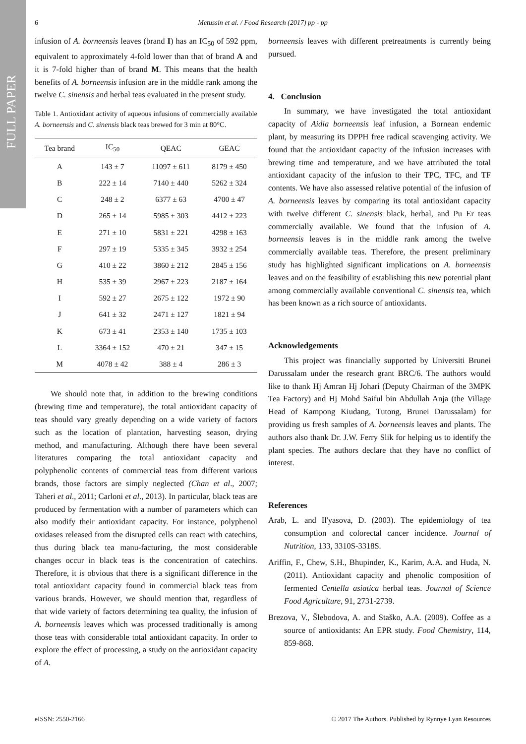FULL PAPER
6 Metussin et al. / Food Research (2017) pp - pp
infusion of A. borneensis leaves (brand I) has an IC<sub>50</sub> of 592 ppm, equivalent to approximately 4-fold lower than that of brand A and it is 7-fold higher than of brand M. This means that the health benefits of A. borneensis infusion are in the middle rank among the twelve C. sinensis and herbal teas evaluated in the present study.
Table 1. Antioxidant activity of aqueous infusions of commercially available A. borneensis and C. sinensis black teas brewed for 3 min at 80°C.
| Tea brand | IC<sub>50</sub> | QEAC | GEAC |
| --- | --- | --- | --- |
| A | 143 ± 7 | 11097 ± 611 | 8179 ± 450 |
| B | 222 ± 14 | 7140 ± 440 | 5262 ± 324 |
| C | 248 ± 2 | 6377 ± 63 | 4700 ± 47 |
| D | 265 ± 14 | 5985 ± 303 | 4412 ± 223 |
| E | 271 ± 10 | 5831 ± 221 | 4298 ± 163 |
| F | 297 ± 19 | 5335 ± 345 | 3932 ± 254 |
| G | 410 ± 22 | 3860 ± 212 | 2845 ± 156 |
| H | 535 ± 39 | 2967 ± 223 | 2187 ± 164 |
| I | 592 ± 27 | 2675 ± 122 | 1972 ± 90 |
| J | 641 ± 32 | 2471 ± 127 | 1821 ± 94 |
| K | 673 ± 41 | 2353 ± 140 | 1735 ± 103 |
| L | 3364 ± 152 | 470 ± 21 | 347 ± 15 |
| M | 4078 ± 42 | 388 ± 4 | 286 ± 3 |
We should note that, in addition to the brewing conditions (brewing time and temperature), the total antioxidant capacity of teas should vary greatly depending on a wide variety of factors such as the location of plantation, harvesting season, drying method, and manufacturing. Although there have been several literatures comparing the total antioxidant capacity and polyphenolic contents of commercial teas from different various brands, those factors are simply neglected (Chan et al., 2007; Taheri et al., 2011; Carloni et al., 2013). In particular, black teas are produced by fermentation with a number of parameters which can also modify their antioxidant capacity. For instance, polyphenol oxidases released from the disrupted cells can react with catechins, thus during black tea manu-facturing, the most considerable changes occur in black teas is the concentration of catechins. Therefore, it is obvious that there is a significant difference in the total antioxidant capacity found in commercial black teas from various brands. However, we should mention that, regardless of that wide variety of factors determining tea quality, the infusion of A. borneensis leaves which was processed traditionally is among those teas with considerable total antioxidant capacity. In order to explore the effect of processing, a study on the antioxidant capacity of A.
borneensis leaves with different pretreatments is currently being pursued.
4. Conclusion
In summary, we have investigated the total antioxidant capacity of Aidia borneensis leaf infusion, a Bornean endemic plant, by measuring its DPPH free radical scavenging activity. We found that the antioxidant capacity of the infusion increases with brewing time and temperature, and we have attributed the total antioxidant capacity of the infusion to their TPC, TFC, and TF contents. We have also assessed relative potential of the infusion of A. borneensis leaves by comparing its total antioxidant capacity with twelve different C. sinensis black, herbal, and Pu Er teas commercially available. We found that the infusion of A. borneensis leaves is in the middle rank among the twelve commercially available teas. Therefore, the present preliminary study has highlighted significant implications on A. borneensis leaves and on the feasibility of establishing this new potential plant among commercially available conventional C. sinensis tea, which has been known as a rich source of antioxidants.
Acknowledgements
This project was financially supported by Universiti Brunei Darussalam under the research grant BRC/6. The authors would like to thank Hj Amran Hj Johari (Deputy Chairman of the 3MPK Tea Factory) and Hj Mohd Saiful bin Abdullah Anja (the Village Head of Kampong Kiudang, Tutong, Brunei Darussalam) for providing us fresh samples of A. borneensis leaves and plants. The authors also thank Dr. J.W. Ferry Slik for helping us to identify the plant species. The authors declare that they have no conflict of interest.
References
Arab, L. and Il'yasova, D. (2003). The epidemiology of tea consumption and colorectal cancer incidence. Journal of Nutrition, 133, 3310S-3318S.
Ariffin, F., Chew, S.H., Bhupinder, K., Karim, A.A. and Huda, N. (2011). Antioxidant capacity and phenolic composition of fermented Centella asiatica herbal teas. Journal of Science Food Agriculture, 91, 2731-2739.
Brezova, V., Šlebodova, A. and Staško, A.A. (2009). Coffee as a source of antioxidants: An EPR study. Food Chemistry, 114, 859-868.
eISSN: 2550-2166 © 2017 The Authors. Published by Rynnye Lyan Resources